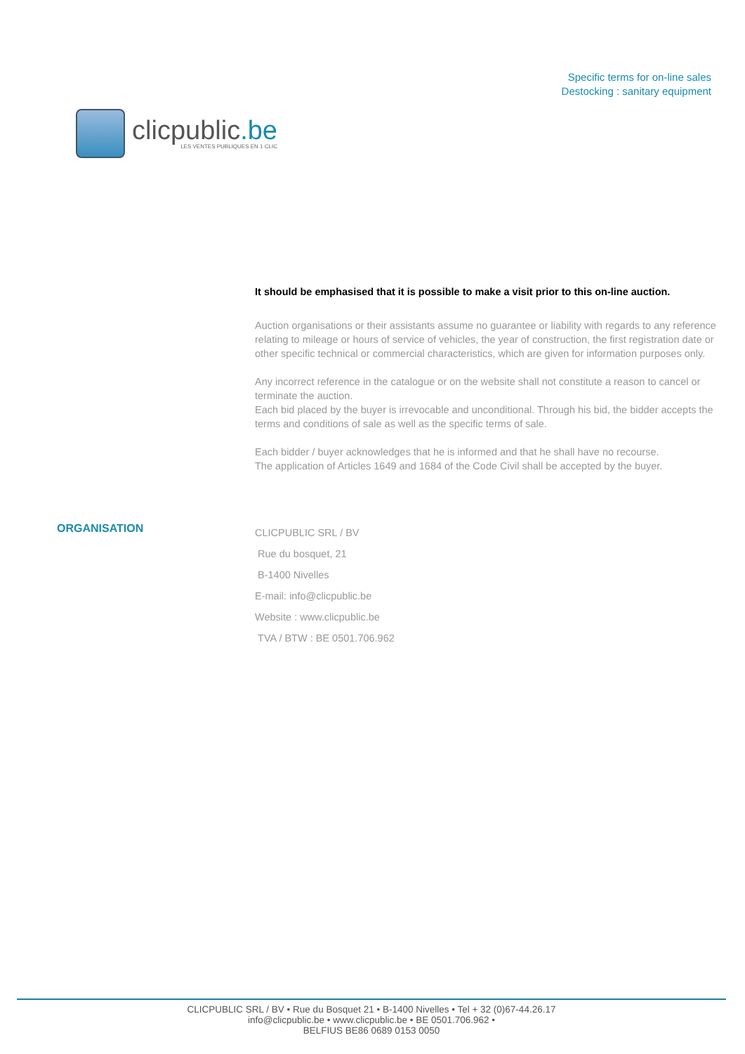clicpublic.be
LES VENTES PUBLIQUES EN 1 CLIC
Specific terms for on-line sales
Destocking : sanitary equipment
It should be emphasised that it is possible to make a visit prior to this on-line auction.
Auction organisations or their assistants assume no guarantee or liability with regards to any reference relating to mileage or hours of service of vehicles, the year of construction, the first registration date or other specific technical or commercial characteristics, which are given for information purposes only.
Any incorrect reference in the catalogue or on the website shall not constitute a reason to cancel or terminate the auction.
Each bid placed by the buyer is irrevocable and unconditional. Through his bid, the bidder accepts the terms and conditions of sale as well as the specific terms of sale.
Each bidder / buyer acknowledges that he is informed and that he shall have no recourse.
The application of Articles 1649 and 1684 of the Code Civil shall be accepted by the buyer.
ORGANISATION
CLICPUBLIC SRL / BV
Rue du bosquet, 21
B-1400 Nivelles
E-mail: info@clicpublic.be
Website : www.clicpublic.be
TVA / BTW : BE 0501.706.962
CLICPUBLIC SRL / BV • Rue du Bosquet 21 • B-1400 Nivelles • Tel + 32 (0)67-44.26.17
info@clicpublic.be • www.clicpublic.be • BE 0501.706.962 •
BELFIUS BE86 0689 0153 0050